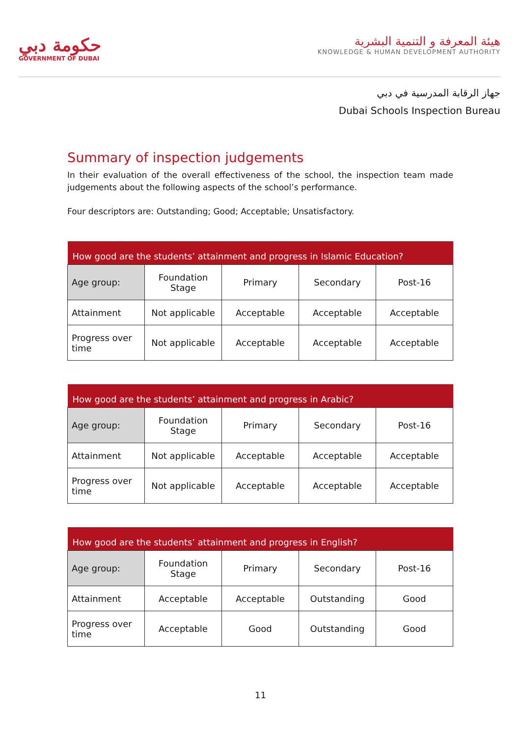حكومة دبي
GOVERNMENT OF DUBAI
هيئة المعرفة و التنمية البشرية
KNOWLEDGE & HUMAN DEVELOPMENT AUTHORITY
جهاز الرقابة المدرسية في دبي
Dubai Schools Inspection Bureau
Summary of inspection judgements
In their evaluation of the overall effectiveness of the school, the inspection team made judgements about the following aspects of the school’s performance.
Four descriptors are: Outstanding; Good; Acceptable; Unsatisfactory.
| How good are the students’ attainment and progress in Islamic Education? | | | | |
| --- | --- | --- | --- | --- |
| Age group: | Foundation Stage | Primary | Secondary | Post-16 |
| Attainment | Not applicable | Acceptable | Acceptable | Acceptable |
| Progress over time | Not applicable | Acceptable | Acceptable | Acceptable |
| How good are the students’ attainment and progress in Arabic? | | | | |
| --- | --- | --- | --- | --- |
| Age group: | Foundation Stage | Primary | Secondary | Post-16 |
| Attainment | Not applicable | Acceptable | Acceptable | Acceptable |
| Progress over time | Not applicable | Acceptable | Acceptable | Acceptable |
| How good are the students’ attainment and progress in English? | | | | |
| --- | --- | --- | --- | --- |
| Age group: | Foundation Stage | Primary | Secondary | Post-16 |
| Attainment | Acceptable | Acceptable | Outstanding | Good |
| Progress over time | Acceptable | Good | Outstanding | Good |
11